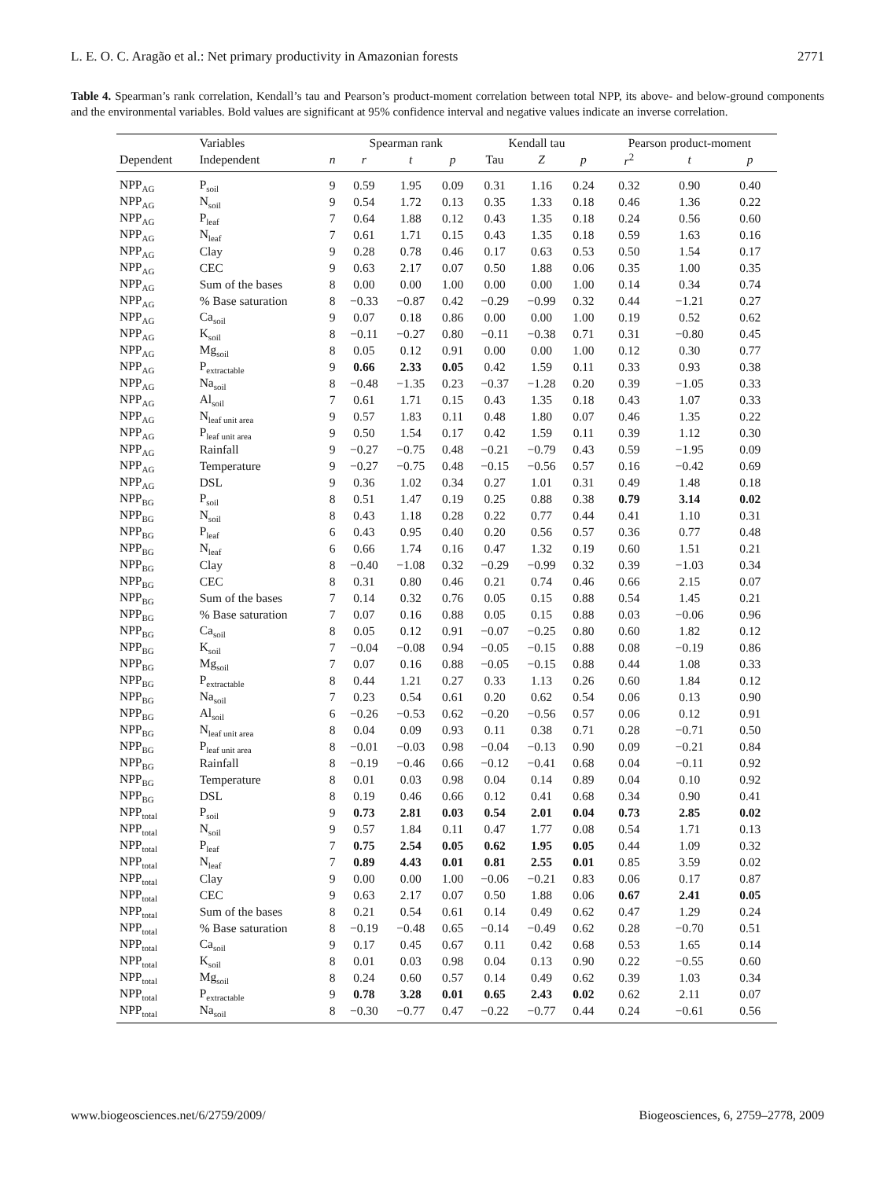L. E. O. C. Aragão et al.: Net primary productivity in Amazonian forests 2771
Table 4. Spearman’s rank correlation, Kendall’s tau and Pearson’s product-moment correlation between total NPP, its above- and below-ground components and the environmental variables. Bold values are significant at 95% confidence interval and negative values indicate an inverse correlation.
| | Variables | | Spearman rank | | | Kendall tau | | | Pearson product-moment | | |
| --- | --- | --- | --- | --- | --- | --- | --- | --- | --- | --- | --- |
| Dependent | Independent | n | r | t | p | Tau | Z | p | r<sup>2</sup> | t | p |
| NPP<sub>AG</sub> | P<sub>soil</sub> | 9 | 0.59 | 1.95 | 0.09 | 0.31 | 1.16 | 0.24 | 0.32 | 0.90 | 0.40 |
| NPP<sub>AG</sub> | N<sub>soil</sub> | 9 | 0.54 | 1.72 | 0.13 | 0.35 | 1.33 | 0.18 | 0.46 | 1.36 | 0.22 |
| NPP<sub>AG</sub> | P<sub>leaf</sub> | 7 | 0.64 | 1.88 | 0.12 | 0.43 | 1.35 | 0.18 | 0.24 | 0.56 | 0.60 |
| NPP<sub>AG</sub> | N<sub>leaf</sub> | 7 | 0.61 | 1.71 | 0.15 | 0.43 | 1.35 | 0.18 | 0.59 | 1.63 | 0.16 |
| NPP<sub>AG</sub> | Clay | 9 | 0.28 | 0.78 | 0.46 | 0.17 | 0.63 | 0.53 | 0.50 | 1.54 | 0.17 |
| NPP<sub>AG</sub> | CEC | 9 | 0.63 | 2.17 | 0.07 | 0.50 | 1.88 | 0.06 | 0.35 | 1.00 | 0.35 |
| NPP<sub>AG</sub> | Sum of the bases | 8 | 0.00 | 0.00 | 1.00 | 0.00 | 0.00 | 1.00 | 0.14 | 0.34 | 0.74 |
| NPP<sub>AG</sub> | % Base saturation | 8 | −0.33 | −0.87 | 0.42 | −0.29 | −0.99 | 0.32 | 0.44 | −1.21 | 0.27 |
| NPP<sub>AG</sub> | Ca<sub>soil</sub> | 9 | 0.07 | 0.18 | 0.86 | 0.00 | 0.00 | 1.00 | 0.19 | 0.52 | 0.62 |
| NPP<sub>AG</sub> | K<sub>soil</sub> | 8 | −0.11 | −0.27 | 0.80 | −0.11 | −0.38 | 0.71 | 0.31 | −0.80 | 0.45 |
| NPP<sub>AG</sub> | Mg<sub>soil</sub> | 8 | 0.05 | 0.12 | 0.91 | 0.00 | 0.00 | 1.00 | 0.12 | 0.30 | 0.77 |
| NPP<sub>AG</sub> | P<sub>extractable</sub> | 9 | 0.66 | 2.33 | 0.05 | 0.42 | 1.59 | 0.11 | 0.33 | 0.93 | 0.38 |
| NPP<sub>AG</sub> | Na<sub>soil</sub> | 8 | −0.48 | −1.35 | 0.23 | −0.37 | −1.28 | 0.20 | 0.39 | −1.05 | 0.33 |
| NPP<sub>AG</sub> | Al<sub>soil</sub> | 7 | 0.61 | 1.71 | 0.15 | 0.43 | 1.35 | 0.18 | 0.43 | 1.07 | 0.33 |
| NPP<sub>AG</sub> | N<sub>leaf unit area</sub> | 9 | 0.57 | 1.83 | 0.11 | 0.48 | 1.80 | 0.07 | 0.46 | 1.35 | 0.22 |
| NPP<sub>AG</sub> | P<sub>leaf unit area</sub> | 9 | 0.50 | 1.54 | 0.17 | 0.42 | 1.59 | 0.11 | 0.39 | 1.12 | 0.30 |
| NPP<sub>AG</sub> | Rainfall | 9 | −0.27 | −0.75 | 0.48 | −0.21 | −0.79 | 0.43 | 0.59 | −1.95 | 0.09 |
| NPP<sub>AG</sub> | Temperature | 9 | −0.27 | −0.75 | 0.48 | −0.15 | −0.56 | 0.57 | 0.16 | −0.42 | 0.69 |
| NPP<sub>AG</sub> | DSL | 9 | 0.36 | 1.02 | 0.34 | 0.27 | 1.01 | 0.31 | 0.49 | 1.48 | 0.18 |
| NPP<sub>BG</sub> | P<sub>soil</sub> | 8 | 0.51 | 1.47 | 0.19 | 0.25 | 0.88 | 0.38 | 0.79 | 3.14 | 0.02 |
| NPP<sub>BG</sub> | N<sub>soil</sub> | 8 | 0.43 | 1.18 | 0.28 | 0.22 | 0.77 | 0.44 | 0.41 | 1.10 | 0.31 |
| NPP<sub>BG</sub> | P<sub>leaf</sub> | 6 | 0.43 | 0.95 | 0.40 | 0.20 | 0.56 | 0.57 | 0.36 | 0.77 | 0.48 |
| NPP<sub>BG</sub> | N<sub>leaf</sub> | 6 | 0.66 | 1.74 | 0.16 | 0.47 | 1.32 | 0.19 | 0.60 | 1.51 | 0.21 |
| NPP<sub>BG</sub> | Clay | 8 | −0.40 | −1.08 | 0.32 | −0.29 | −0.99 | 0.32 | 0.39 | −1.03 | 0.34 |
| NPP<sub>BG</sub> | CEC | 8 | 0.31 | 0.80 | 0.46 | 0.21 | 0.74 | 0.46 | 0.66 | 2.15 | 0.07 |
| NPP<sub>BG</sub> | Sum of the bases | 7 | 0.14 | 0.32 | 0.76 | 0.05 | 0.15 | 0.88 | 0.54 | 1.45 | 0.21 |
| NPP<sub>BG</sub> | % Base saturation | 7 | 0.07 | 0.16 | 0.88 | 0.05 | 0.15 | 0.88 | 0.03 | −0.06 | 0.96 |
| NPP<sub>BG</sub> | Ca<sub>soil</sub> | 8 | 0.05 | 0.12 | 0.91 | −0.07 | −0.25 | 0.80 | 0.60 | 1.82 | 0.12 |
| NPP<sub>BG</sub> | K<sub>soil</sub> | 7 | −0.04 | −0.08 | 0.94 | −0.05 | −0.15 | 0.88 | 0.08 | −0.19 | 0.86 |
| NPP<sub>BG</sub> | Mg<sub>soil</sub> | 7 | 0.07 | 0.16 | 0.88 | −0.05 | −0.15 | 0.88 | 0.44 | 1.08 | 0.33 |
| NPP<sub>BG</sub> | P<sub>extractable</sub> | 8 | 0.44 | 1.21 | 0.27 | 0.33 | 1.13 | 0.26 | 0.60 | 1.84 | 0.12 |
| NPP<sub>BG</sub> | Na<sub>soil</sub> | 7 | 0.23 | 0.54 | 0.61 | 0.20 | 0.62 | 0.54 | 0.06 | 0.13 | 0.90 |
| NPP<sub>BG</sub> | Al<sub>soil</sub> | 6 | −0.26 | −0.53 | 0.62 | −0.20 | −0.56 | 0.57 | 0.06 | 0.12 | 0.91 |
| NPP<sub>BG</sub> | N<sub>leaf unit area</sub> | 8 | 0.04 | 0.09 | 0.93 | 0.11 | 0.38 | 0.71 | 0.28 | −0.71 | 0.50 |
| NPP<sub>BG</sub> | P<sub>leaf unit area</sub> | 8 | −0.01 | −0.03 | 0.98 | −0.04 | −0.13 | 0.90 | 0.09 | −0.21 | 0.84 |
| NPP<sub>BG</sub> | Rainfall | 8 | −0.19 | −0.46 | 0.66 | −0.12 | −0.41 | 0.68 | 0.04 | −0.11 | 0.92 |
| NPP<sub>BG</sub> | Temperature | 8 | 0.01 | 0.03 | 0.98 | 0.04 | 0.14 | 0.89 | 0.04 | 0.10 | 0.92 |
| NPP<sub>BG</sub> | DSL | 8 | 0.19 | 0.46 | 0.66 | 0.12 | 0.41 | 0.68 | 0.34 | 0.90 | 0.41 |
| NPP<sub>total</sub> | P<sub>soil</sub> | 9 | 0.73 | 2.81 | 0.03 | 0.54 | 2.01 | 0.04 | 0.73 | 2.85 | 0.02 |
| NPP<sub>total</sub> | N<sub>soil</sub> | 9 | 0.57 | 1.84 | 0.11 | 0.47 | 1.77 | 0.08 | 0.54 | 1.71 | 0.13 |
| NPP<sub>total</sub> | P<sub>leaf</sub> | 7 | 0.75 | 2.54 | 0.05 | 0.62 | 1.95 | 0.05 | 0.44 | 1.09 | 0.32 |
| NPP<sub>total</sub> | N<sub>leaf</sub> | 7 | 0.89 | 4.43 | 0.01 | 0.81 | 2.55 | 0.01 | 0.85 | 3.59 | 0.02 |
| NPP<sub>total</sub> | Clay | 9 | 0.00 | 0.00 | 1.00 | −0.06 | −0.21 | 0.83 | 0.06 | 0.17 | 0.87 |
| NPP<sub>total</sub> | CEC | 9 | 0.63 | 2.17 | 0.07 | 0.50 | 1.88 | 0.06 | 0.67 | 2.41 | 0.05 |
| NPP<sub>total</sub> | Sum of the bases | 8 | 0.21 | 0.54 | 0.61 | 0.14 | 0.49 | 0.62 | 0.47 | 1.29 | 0.24 |
| NPP<sub>total</sub> | % Base saturation | 8 | −0.19 | −0.48 | 0.65 | −0.14 | −0.49 | 0.62 | 0.28 | −0.70 | 0.51 |
| NPP<sub>total</sub> | Ca<sub>soil</sub> | 9 | 0.17 | 0.45 | 0.67 | 0.11 | 0.42 | 0.68 | 0.53 | 1.65 | 0.14 |
| NPP<sub>total</sub> | K<sub>soil</sub> | 8 | 0.01 | 0.03 | 0.98 | 0.04 | 0.13 | 0.90 | 0.22 | −0.55 | 0.60 |
| NPP<sub>total</sub> | Mg<sub>soil</sub> | 8 | 0.24 | 0.60 | 0.57 | 0.14 | 0.49 | 0.62 | 0.39 | 1.03 | 0.34 |
| NPP<sub>total</sub> | P<sub>extractable</sub> | 9 | 0.78 | 3.28 | 0.01 | 0.65 | 2.43 | 0.02 | 0.62 | 2.11 | 0.07 |
| NPP<sub>total</sub> | Na<sub>soil</sub> | 8 | −0.30 | −0.77 | 0.47 | −0.22 | −0.77 | 0.44 | 0.24 | −0.61 | 0.56 |
www.biogeosciences.net/6/2759/2009/ Biogeosciences, 6, 2759–2778, 2009